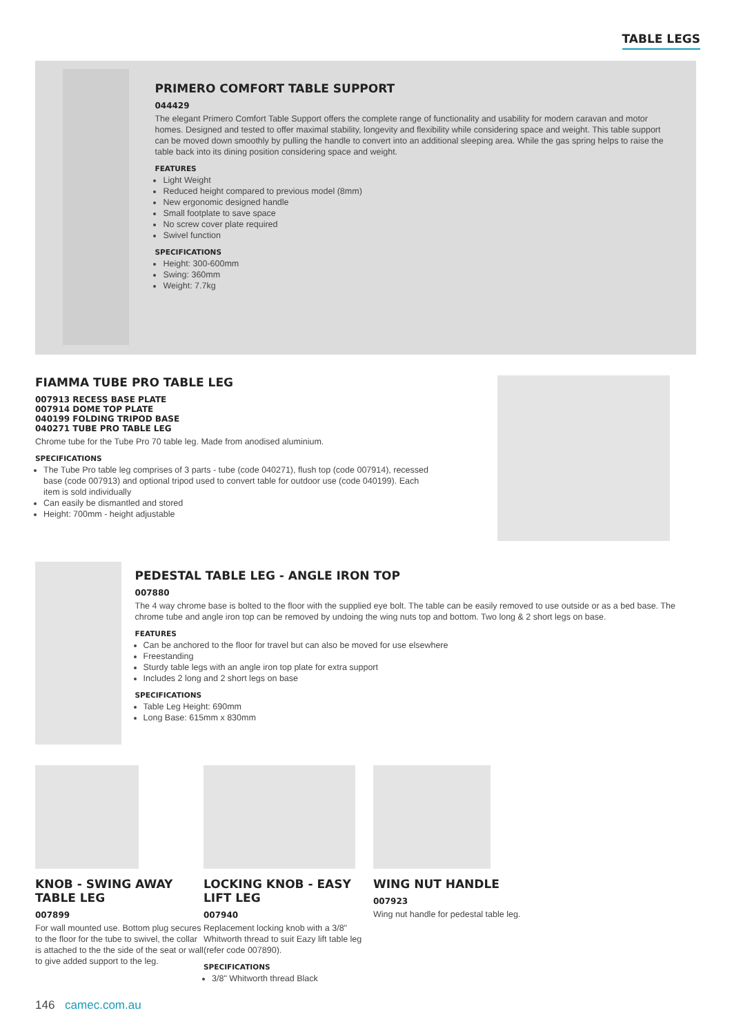TABLE LEGS
PRIMERO COMFORT TABLE SUPPORT
044429
The elegant Primero Comfort Table Support offers the complete range of functionality and usability for modern caravan and motor homes. Designed and tested to offer maximal stability, longevity and flexibility while considering space and weight. This table support can be moved down smoothly by pulling the handle to convert into an additional sleeping area. While the gas spring helps to raise the table back into its dining position considering space and weight.
FEATURES
Light Weight
Reduced height compared to previous model (8mm)
New ergonomic designed handle
Small footplate to save space
No screw cover plate required
Swivel function
SPECIFICATIONS
Height: 300-600mm
Swing: 360mm
Weight: 7.7kg
FIAMMA TUBE PRO TABLE LEG
007913 RECESS BASE PLATE
007914 DOME TOP PLATE
040199 FOLDING TRIPOD BASE
040271 TUBE PRO TABLE LEG
Chrome tube for the Tube Pro 70 table leg. Made from anodised aluminium.
SPECIFICATIONS
The Tube Pro table leg comprises of 3 parts - tube (code 040271), flush top (code 007914), recessed base (code 007913) and optional tripod used to convert table for outdoor use (code 040199). Each item is sold individually
Can easily be dismantled and stored
Height: 700mm - height adjustable
PEDESTAL TABLE LEG - ANGLE IRON TOP
007880
The 4 way chrome base is bolted to the floor with the supplied eye bolt. The table can be easily removed to use outside or as a bed base. The chrome tube and angle iron top can be removed by undoing the wing nuts top and bottom. Two long & 2 short legs on base.
FEATURES
Can be anchored to the floor for travel but can also be moved for use elsewhere
Freestanding
Sturdy table legs with an angle iron top plate for extra support
Includes 2 long and 2 short legs on base
SPECIFICATIONS
Table Leg Height: 690mm
Long Base: 615mm x 830mm
KNOB - SWING AWAY TABLE LEG
007899
For wall mounted use. Bottom plug secures to the floor for the tube to swivel, the collar is attached to the the side of the seat or wall to give added support to the leg.
LOCKING KNOB - EASY LIFT LEG
007940
Replacement locking knob with a 3/8" Whitworth thread to suit Eazy lift table leg (refer code 007890).
SPECIFICATIONS
3/8" Whitworth thread Black
WING NUT HANDLE
007923
Wing nut handle for pedestal table leg.
146 camec.com.au